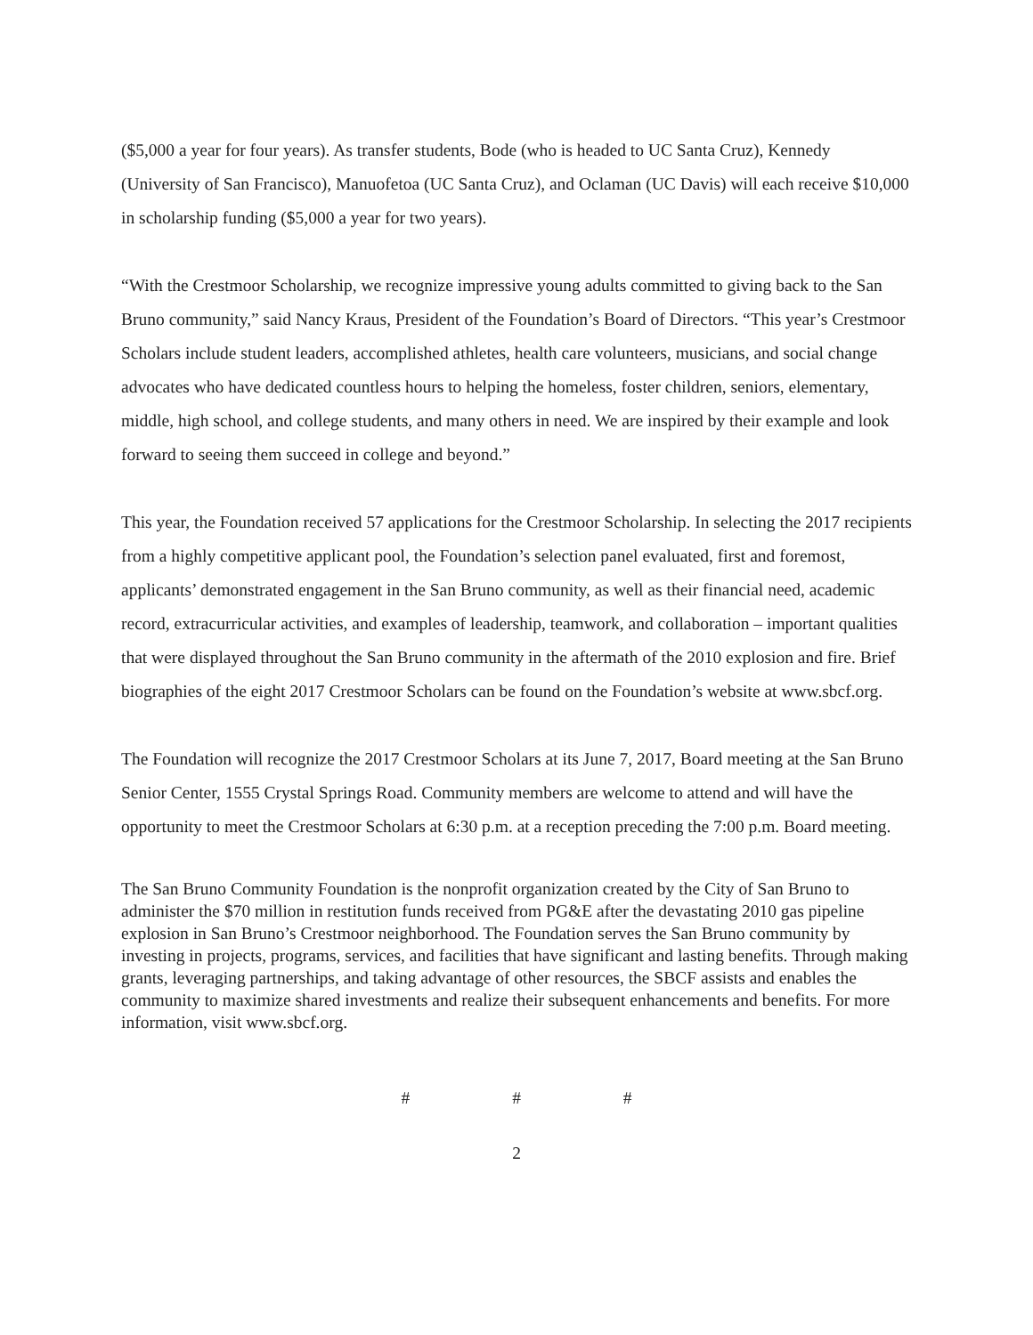($5,000 a year for four years). As transfer students, Bode (who is headed to UC Santa Cruz), Kennedy (University of San Francisco), Manuofetoa (UC Santa Cruz), and Oclaman (UC Davis) will each receive $10,000 in scholarship funding ($5,000 a year for two years).
“With the Crestmoor Scholarship, we recognize impressive young adults committed to giving back to the San Bruno community,” said Nancy Kraus, President of the Foundation’s Board of Directors. “This year’s Crestmoor Scholars include student leaders, accomplished athletes, health care volunteers, musicians, and social change advocates who have dedicated countless hours to helping the homeless, foster children, seniors, elementary, middle, high school, and college students, and many others in need. We are inspired by their example and look forward to seeing them succeed in college and beyond.”
This year, the Foundation received 57 applications for the Crestmoor Scholarship. In selecting the 2017 recipients from a highly competitive applicant pool, the Foundation’s selection panel evaluated, first and foremost, applicants’ demonstrated engagement in the San Bruno community, as well as their financial need, academic record, extracurricular activities, and examples of leadership, teamwork, and collaboration – important qualities that were displayed throughout the San Bruno community in the aftermath of the 2010 explosion and fire. Brief biographies of the eight 2017 Crestmoor Scholars can be found on the Foundation’s website at www.sbcf.org.
The Foundation will recognize the 2017 Crestmoor Scholars at its June 7, 2017, Board meeting at the San Bruno Senior Center, 1555 Crystal Springs Road. Community members are welcome to attend and will have the opportunity to meet the Crestmoor Scholars at 6:30 p.m. at a reception preceding the 7:00 p.m. Board meeting.
The San Bruno Community Foundation is the nonprofit organization created by the City of San Bruno to administer the $70 million in restitution funds received from PG&E after the devastating 2010 gas pipeline explosion in San Bruno’s Crestmoor neighborhood. The Foundation serves the San Bruno community by investing in projects, programs, services, and facilities that have significant and lasting benefits. Through making grants, leveraging partnerships, and taking advantage of other resources, the SBCF assists and enables the community to maximize shared investments and realize their subsequent enhancements and benefits. For more information, visit www.sbcf.org.
# # #
2